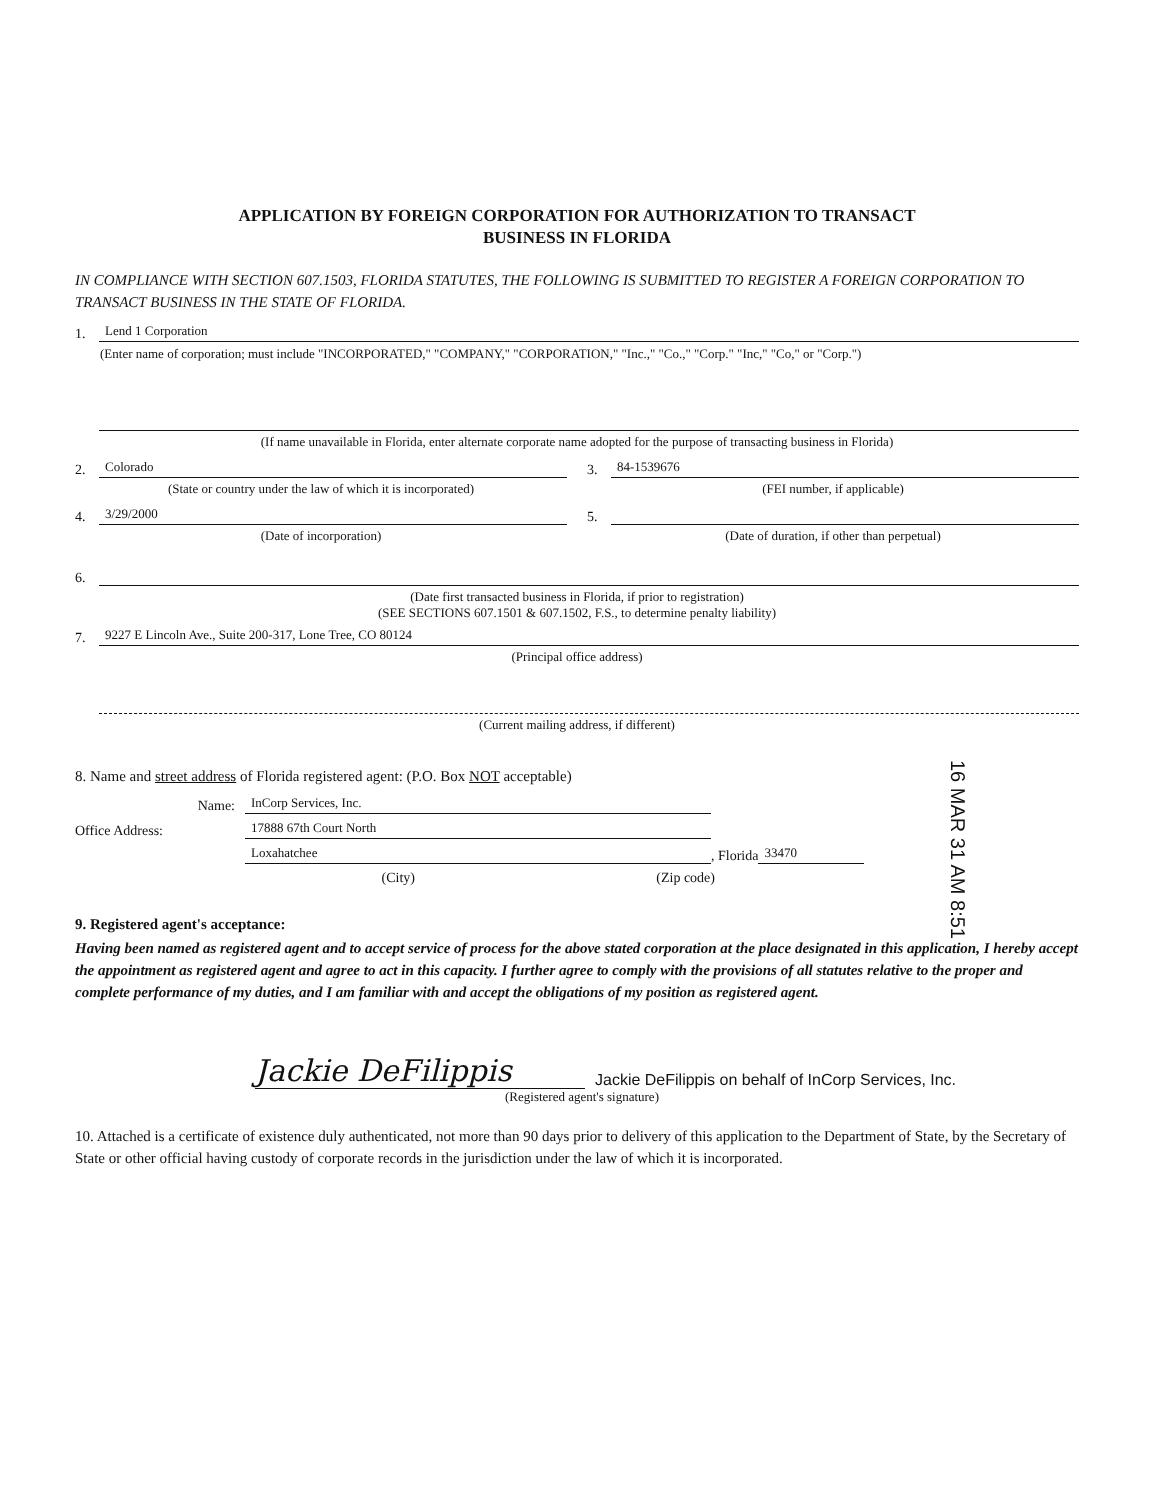APPLICATION BY FOREIGN CORPORATION FOR AUTHORIZATION TO TRANSACT
BUSINESS IN FLORIDA
IN COMPLIANCE WITH SECTION 607.1503, FLORIDA STATUTES, THE FOLLOWING IS SUBMITTED TO REGISTER A FOREIGN CORPORATION TO TRANSACT BUSINESS IN THE STATE OF FLORIDA.
1.
Lend 1 Corporation
(Enter name of corporation; must include "INCORPORATED," "COMPANY," "CORPORATION," "Inc.," "Co.," "Corp." "Inc," "Co," or "Corp.")
(If name unavailable in Florida, enter alternate corporate name adopted for the purpose of transacting business in Florida)
2.
Colorado
(State or country under the law of which it is incorporated)
3.
84-1539676
(FEI number, if applicable)
4.
3/29/2000
(Date of incorporation)
5.
(Date of duration, if other than perpetual)
6.
(Date first transacted business in Florida, if prior to registration)
(SEE SECTIONS 607.1501 & 607.1502, F.S., to determine penalty liability)
7.
9227 E Lincoln Ave., Suite 200-317, Lone Tree, CO 80124
(Principal office address)
(Current mailing address, if different)
8. Name and street address of Florida registered agent: (P.O. Box NOT acceptable)
Name:
InCorp Services, Inc.
Office Address:
17888 67th Court North
Loxahatchee
, Florida
33470
(City) (Zip code)
9. Registered agent's acceptance:
Having been named as registered agent and to accept service of process for the above stated corporation at the place designated in this application, I hereby accept the appointment as registered agent and agree to act in this capacity. I further agree to comply with the provisions of all statutes relative to the proper and complete performance of my duties, and I am familiar with and accept the obligations of my position as registered agent.
Jackie DeFilippis Jackie DeFilippis on behalf of InCorp Services, Inc.
(Registered agent's signature)
10. Attached is a certificate of existence duly authenticated, not more than 90 days prior to delivery of this application to the Department of State, by the Secretary of State or other official having custody of corporate records in the jurisdiction under the law of which it is incorporated.
16 MAR 31 AM 8:51